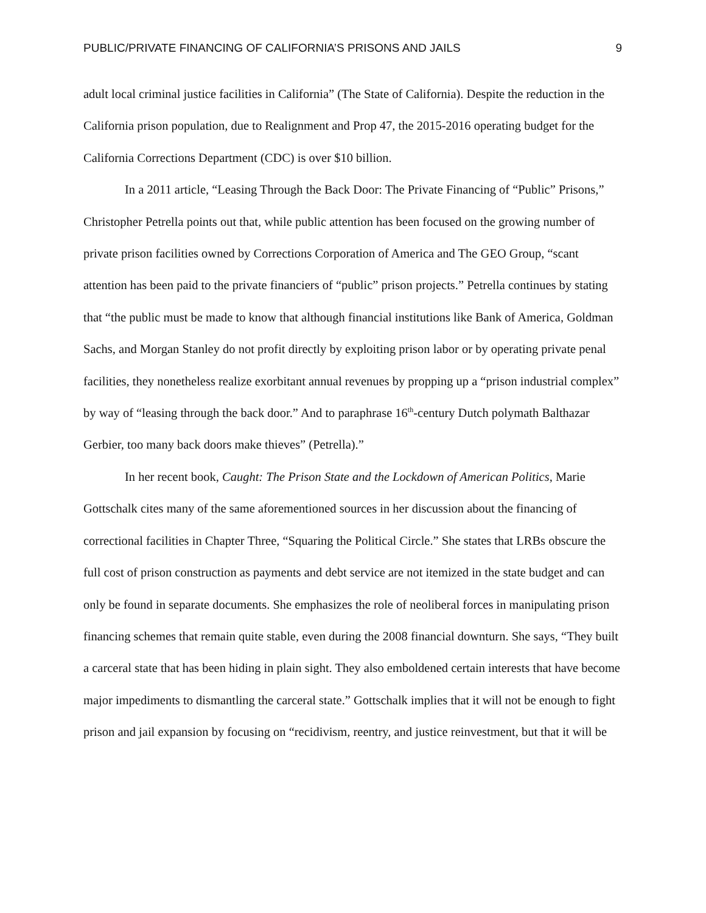PUBLIC/PRIVATE FINANCING OF CALIFORNIA’S PRISONS AND JAILS 9
adult local criminal justice facilities in California” (The State of California). Despite the reduction in the California prison population, due to Realignment and Prop 47, the 2015-2016 operating budget for the California Corrections Department (CDC) is over $10 billion.
In a 2011 article, “Leasing Through the Back Door: The Private Financing of “Public” Prisons,” Christopher Petrella points out that, while public attention has been focused on the growing number of private prison facilities owned by Corrections Corporation of America and The GEO Group, “scant attention has been paid to the private financiers of “public” prison projects.” Petrella continues by stating that “the public must be made to know that although financial institutions like Bank of America, Goldman Sachs, and Morgan Stanley do not profit directly by exploiting prison labor or by operating private penal facilities, they nonetheless realize exorbitant annual revenues by propping up a “prison industrial complex” by way of “leasing through the back door.” And to paraphrase 16<sup>th</sup>-century Dutch polymath Balthazar Gerbier, too many back doors make thieves” (Petrella).”
In her recent book, Caught: The Prison State and the Lockdown of American Politics, Marie Gottschalk cites many of the same aforementioned sources in her discussion about the financing of correctional facilities in Chapter Three, “Squaring the Political Circle.” She states that LRBs obscure the full cost of prison construction as payments and debt service are not itemized in the state budget and can only be found in separate documents. She emphasizes the role of neoliberal forces in manipulating prison financing schemes that remain quite stable, even during the 2008 financial downturn. She says, “They built a carceral state that has been hiding in plain sight. They also emboldened certain interests that have become major impediments to dismantling the carceral state.” Gottschalk implies that it will not be enough to fight prison and jail expansion by focusing on “recidivism, reentry, and justice reinvestment, but that it will be